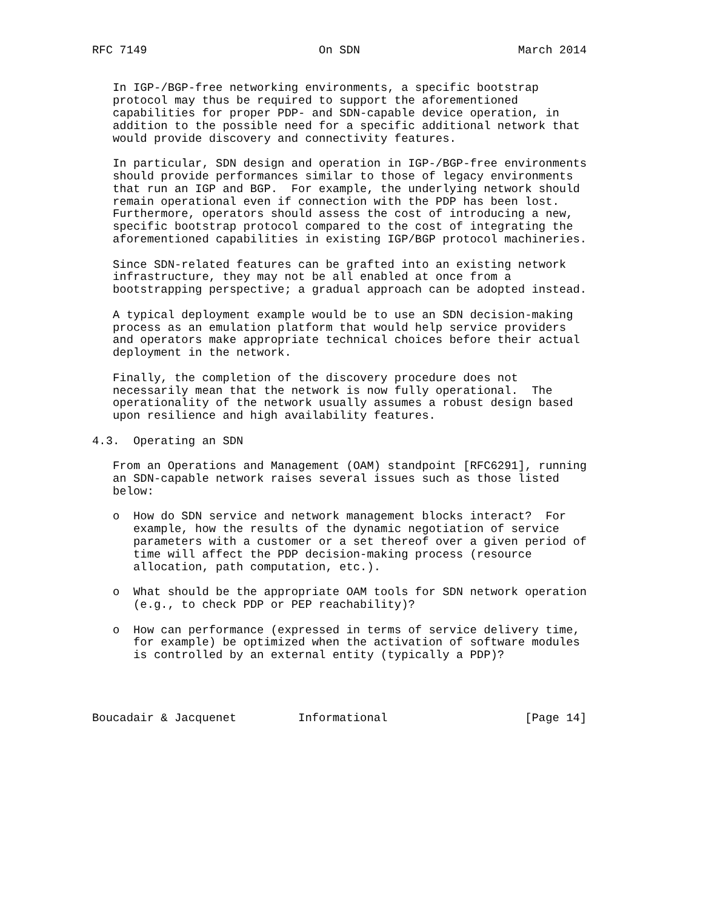RFC 7149                         On SDN                       March 2014


   In IGP-/BGP-free networking environments, a specific bootstrap
   protocol may thus be required to support the aforementioned
   capabilities for proper PDP- and SDN-capable device operation, in
   addition to the possible need for a specific additional network that
   would provide discovery and connectivity features.

   In particular, SDN design and operation in IGP-/BGP-free environments
   should provide performances similar to those of legacy environments
   that run an IGP and BGP.  For example, the underlying network should
   remain operational even if connection with the PDP has been lost.
   Furthermore, operators should assess the cost of introducing a new,
   specific bootstrap protocol compared to the cost of integrating the
   aforementioned capabilities in existing IGP/BGP protocol machineries.

   Since SDN-related features can be grafted into an existing network
   infrastructure, they may not be all enabled at once from a
   bootstrapping perspective; a gradual approach can be adopted instead.

   A typical deployment example would be to use an SDN decision-making
   process as an emulation platform that would help service providers
   and operators make appropriate technical choices before their actual
   deployment in the network.

   Finally, the completion of the discovery procedure does not
   necessarily mean that the network is now fully operational.  The
   operationality of the network usually assumes a robust design based
   upon resilience and high availability features.

4.3.  Operating an SDN

   From an Operations and Management (OAM) standpoint [RFC6291], running
   an SDN-capable network raises several issues such as those listed
   below:

   o  How do SDN service and network management blocks interact?  For
      example, how the results of the dynamic negotiation of service
      parameters with a customer or a set thereof over a given period of
      time will affect the PDP decision-making process (resource
      allocation, path computation, etc.).

   o  What should be the appropriate OAM tools for SDN network operation
      (e.g., to check PDP or PEP reachability)?

   o  How can performance (expressed in terms of service delivery time,
      for example) be optimized when the activation of software modules
      is controlled by an external entity (typically a PDP)?




Boucadair & Jacquenet         Informational                    [Page 14]